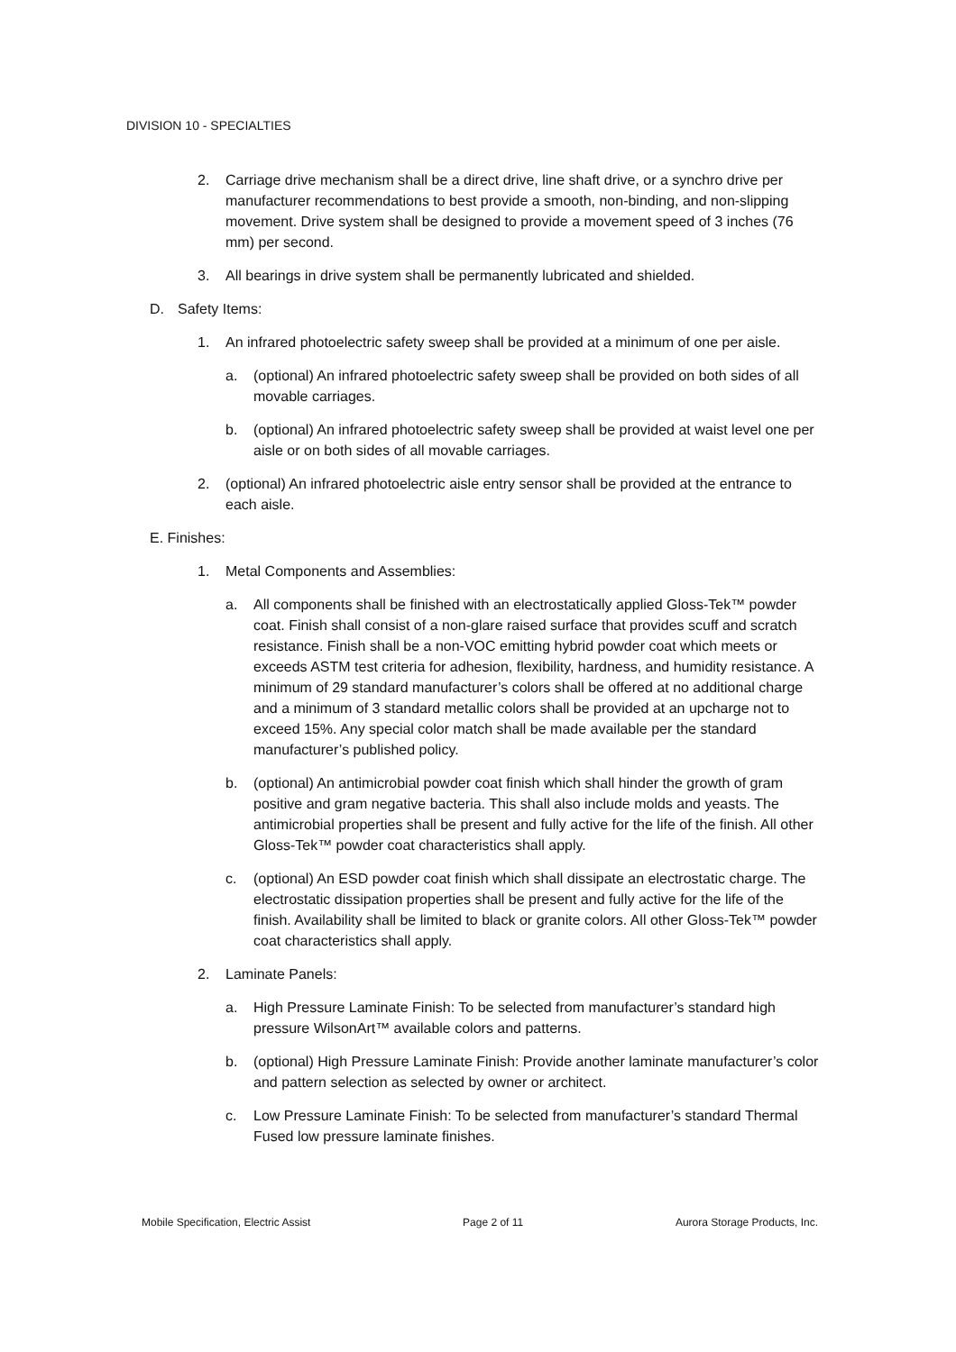DIVISION 10 - SPECIALTIES
2. Carriage drive mechanism shall be a direct drive, line shaft drive, or a synchro drive per manufacturer recommendations to best provide a smooth, non-binding, and non-slipping movement. Drive system shall be designed to provide a movement speed of 3 inches (76 mm) per second.
3. All bearings in drive system shall be permanently lubricated and shielded.
D. Safety Items:
1. An infrared photoelectric safety sweep shall be provided at a minimum of one per aisle.
a. (optional) An infrared photoelectric safety sweep shall be provided on both sides of all movable carriages.
b. (optional) An infrared photoelectric safety sweep shall be provided at waist level one per aisle or on both sides of all movable carriages.
2. (optional) An infrared photoelectric aisle entry sensor shall be provided at the entrance to each aisle.
E. Finishes:
1. Metal Components and Assemblies:
a. All components shall be finished with an electrostatically applied Gloss-Tek™ powder coat. Finish shall consist of a non-glare raised surface that provides scuff and scratch resistance. Finish shall be a non-VOC emitting hybrid powder coat which meets or exceeds ASTM test criteria for adhesion, flexibility, hardness, and humidity resistance. A minimum of 29 standard manufacturer’s colors shall be offered at no additional charge and a minimum of 3 standard metallic colors shall be provided at an upcharge not to exceed 15%. Any special color match shall be made available per the standard manufacturer’s published policy.
b. (optional) An antimicrobial powder coat finish which shall hinder the growth of gram positive and gram negative bacteria. This shall also include molds and yeasts. The antimicrobial properties shall be present and fully active for the life of the finish. All other Gloss-Tek™ powder coat characteristics shall apply.
c. (optional) An ESD powder coat finish which shall dissipate an electrostatic charge. The electrostatic dissipation properties shall be present and fully active for the life of the finish. Availability shall be limited to black or granite colors. All other Gloss-Tek™ powder coat characteristics shall apply.
2. Laminate Panels:
a. High Pressure Laminate Finish: To be selected from manufacturer’s standard high pressure WilsonArt™ available colors and patterns.
b. (optional) High Pressure Laminate Finish: Provide another laminate manufacturer’s color and pattern selection as selected by owner or architect.
c. Low Pressure Laminate Finish: To be selected from manufacturer’s standard Thermal Fused low pressure laminate finishes.
Mobile Specification, Electric Assist Page 2 of 11 Aurora Storage Products, Inc.